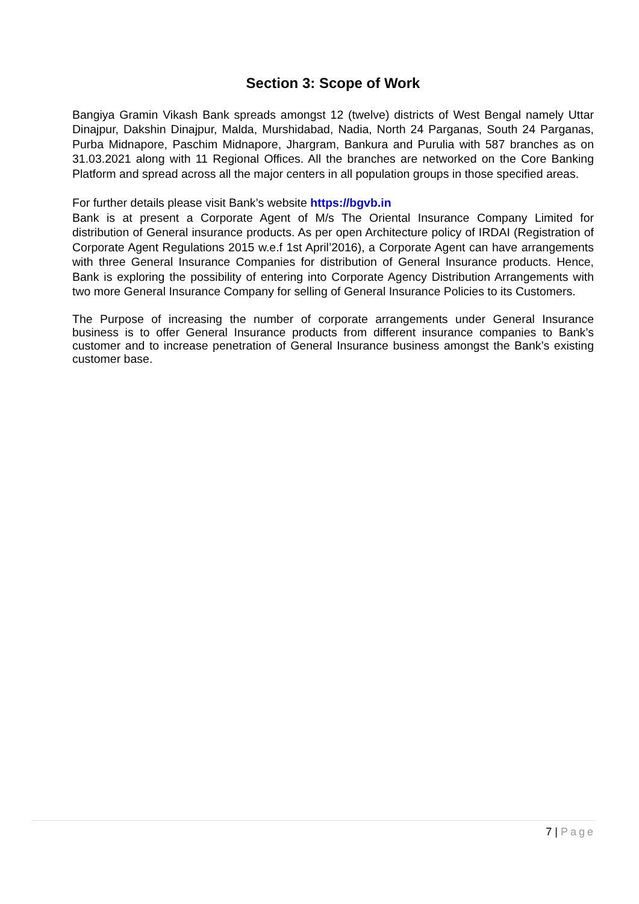Section 3: Scope of Work
Bangiya Gramin Vikash Bank spreads amongst 12 (twelve) districts of West Bengal namely Uttar Dinajpur, Dakshin Dinajpur, Malda, Murshidabad, Nadia, North 24 Parganas, South 24 Parganas, Purba Midnapore, Paschim Midnapore, Jhargram, Bankura and Purulia with 587 branches as on 31.03.2021 along with 11 Regional Offices. All the branches are networked on the Core Banking Platform and spread across all the major centers in all population groups in those specified areas.
For further details please visit Bank’s website https://bgvb.in
Bank is at present a Corporate Agent of M/s The Oriental Insurance Company Limited for distribution of General insurance products. As per open Architecture policy of IRDAI (Registration of Corporate Agent Regulations 2015 w.e.f 1st April’2016), a Corporate Agent can have arrangements with three General Insurance Companies for distribution of General Insurance products. Hence, Bank is exploring the possibility of entering into Corporate Agency Distribution Arrangements with two more General Insurance Company for selling of General Insurance Policies to its Customers.
The Purpose of increasing the number of corporate arrangements under General Insurance business is to offer General Insurance products from different insurance companies to Bank’s customer and to increase penetration of General Insurance business amongst the Bank’s existing customer base.
7 | Page